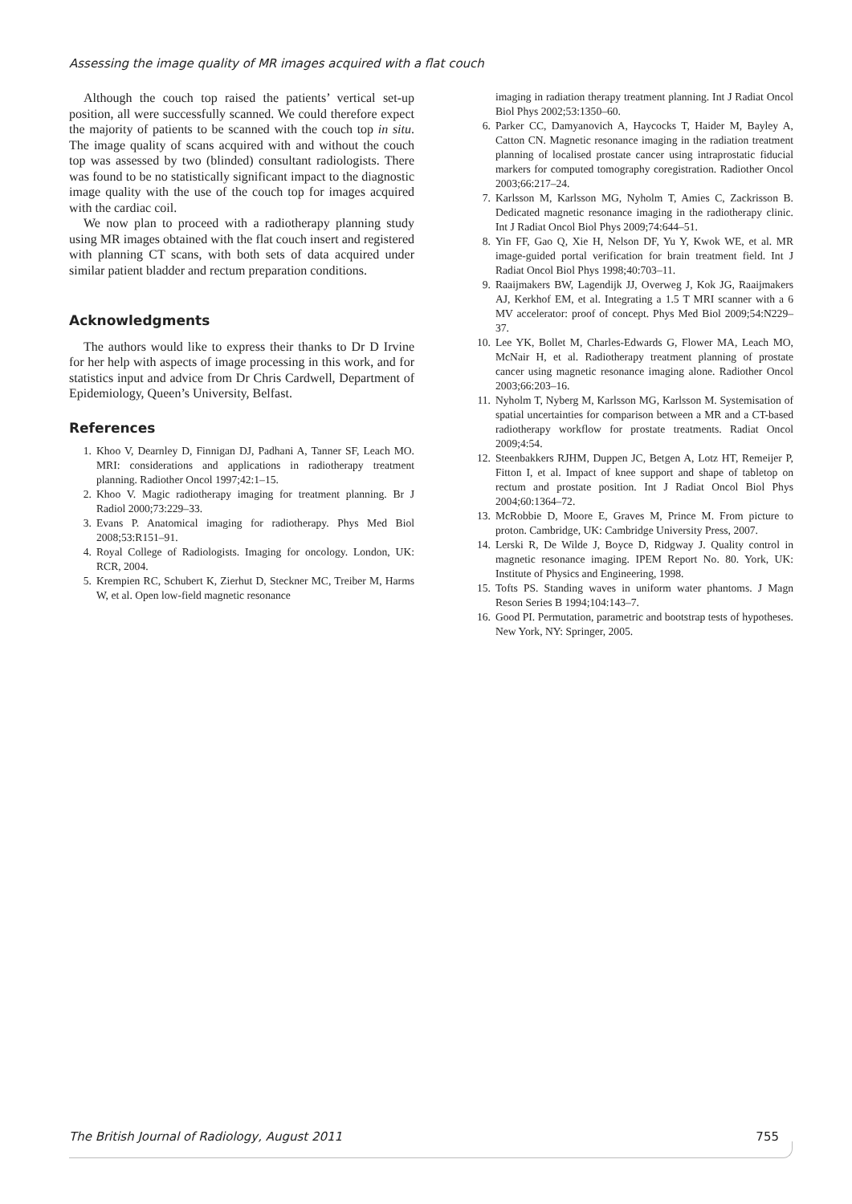Assessing the image quality of MR images acquired with a flat couch
Although the couch top raised the patients’ vertical set-up position, all were successfully scanned. We could therefore expect the majority of patients to be scanned with the couch top in situ. The image quality of scans acquired with and without the couch top was assessed by two (blinded) consultant radiologists. There was found to be no statistically significant impact to the diagnostic image quality with the use of the couch top for images acquired with the cardiac coil.
We now plan to proceed with a radiotherapy planning study using MR images obtained with the flat couch insert and registered with planning CT scans, with both sets of data acquired under similar patient bladder and rectum preparation conditions.
Acknowledgments
The authors would like to express their thanks to Dr D Irvine for her help with aspects of image processing in this work, and for statistics input and advice from Dr Chris Cardwell, Department of Epidemiology, Queen’s University, Belfast.
References
1. Khoo V, Dearnley D, Finnigan DJ, Padhani A, Tanner SF, Leach MO. MRI: considerations and applications in radiotherapy treatment planning. Radiother Oncol 1997;42:1–15.
2. Khoo V. Magic radiotherapy imaging for treatment planning. Br J Radiol 2000;73:229–33.
3. Evans P. Anatomical imaging for radiotherapy. Phys Med Biol 2008;53:R151–91.
4. Royal College of Radiologists. Imaging for oncology. London, UK: RCR, 2004.
5. Krempien RC, Schubert K, Zierhut D, Steckner MC, Treiber M, Harms W, et al. Open low-field magnetic resonance
imaging in radiation therapy treatment planning. Int J Radiat Oncol Biol Phys 2002;53:1350–60.
6. Parker CC, Damyanovich A, Haycocks T, Haider M, Bayley A, Catton CN. Magnetic resonance imaging in the radiation treatment planning of localised prostate cancer using intraprostatic fiducial markers for computed tomography coregistration. Radiother Oncol 2003;66:217–24.
7. Karlsson M, Karlsson MG, Nyholm T, Amies C, Zackrisson B. Dedicated magnetic resonance imaging in the radiotherapy clinic. Int J Radiat Oncol Biol Phys 2009;74:644–51.
8. Yin FF, Gao Q, Xie H, Nelson DF, Yu Y, Kwok WE, et al. MR image-guided portal verification for brain treatment field. Int J Radiat Oncol Biol Phys 1998;40:703–11.
9. Raaijmakers BW, Lagendijk JJ, Overweg J, Kok JG, Raaijmakers AJ, Kerkhof EM, et al. Integrating a 1.5 T MRI scanner with a 6 MV accelerator: proof of concept. Phys Med Biol 2009;54:N229–37.
10. Lee YK, Bollet M, Charles-Edwards G, Flower MA, Leach MO, McNair H, et al. Radiotherapy treatment planning of prostate cancer using magnetic resonance imaging alone. Radiother Oncol 2003;66:203–16.
11. Nyholm T, Nyberg M, Karlsson MG, Karlsson M. Systemisation of spatial uncertainties for comparison between a MR and a CT-based radiotherapy workflow for prostate treatments. Radiat Oncol 2009;4:54.
12. Steenbakkers RJHM, Duppen JC, Betgen A, Lotz HT, Remeijer P, Fitton I, et al. Impact of knee support and shape of tabletop on rectum and prostate position. Int J Radiat Oncol Biol Phys 2004;60:1364–72.
13. McRobbie D, Moore E, Graves M, Prince M. From picture to proton. Cambridge, UK: Cambridge University Press, 2007.
14. Lerski R, De Wilde J, Boyce D, Ridgway J. Quality control in magnetic resonance imaging. IPEM Report No. 80. York, UK: Institute of Physics and Engineering, 1998.
15. Tofts PS. Standing waves in uniform water phantoms. J Magn Reson Series B 1994;104:143–7.
16. Good PI. Permutation, parametric and bootstrap tests of hypotheses. New York, NY: Springer, 2005.
The British Journal of Radiology, August 2011 755